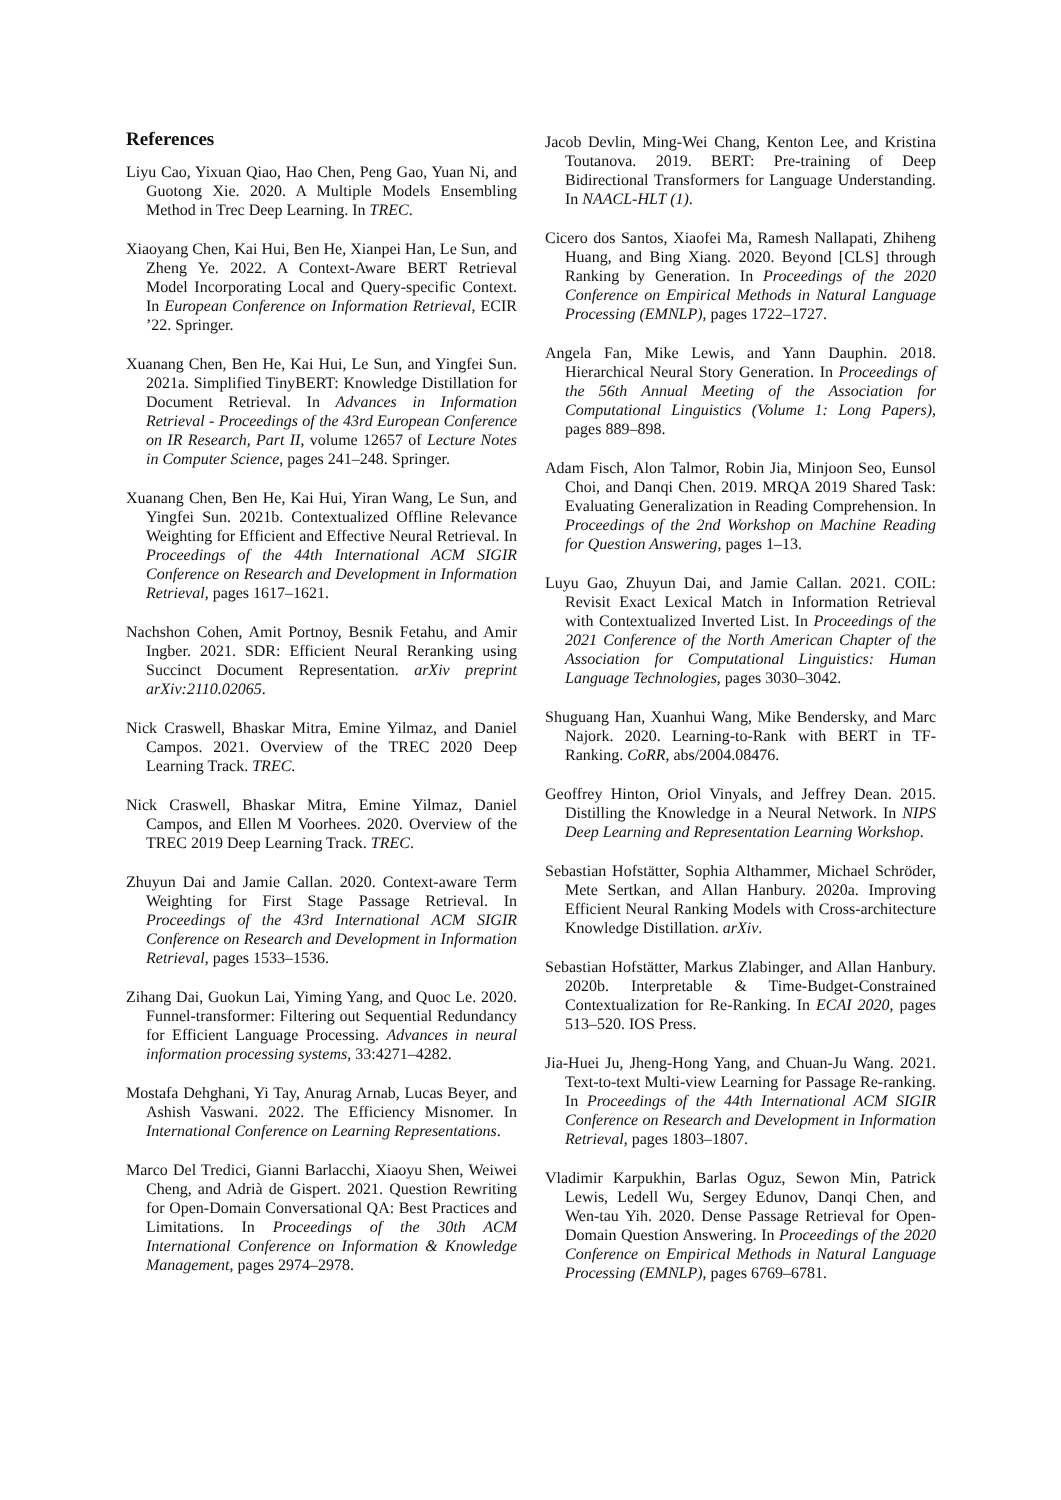References
Liyu Cao, Yixuan Qiao, Hao Chen, Peng Gao, Yuan Ni, and Guotong Xie. 2020. A Multiple Models Ensembling Method in Trec Deep Learning. In TREC.
Xiaoyang Chen, Kai Hui, Ben He, Xianpei Han, Le Sun, and Zheng Ye. 2022. A Context-Aware BERT Retrieval Model Incorporating Local and Query-specific Context. In European Conference on Information Retrieval, ECIR ’22. Springer.
Xuanang Chen, Ben He, Kai Hui, Le Sun, and Yingfei Sun. 2021a. Simplified TinyBERT: Knowledge Distillation for Document Retrieval. In Advances in Information Retrieval - Proceedings of the 43rd European Conference on IR Research, Part II, volume 12657 of Lecture Notes in Computer Science, pages 241–248. Springer.
Xuanang Chen, Ben He, Kai Hui, Yiran Wang, Le Sun, and Yingfei Sun. 2021b. Contextualized Offline Relevance Weighting for Efficient and Effective Neural Retrieval. In Proceedings of the 44th International ACM SIGIR Conference on Research and Development in Information Retrieval, pages 1617–1621.
Nachshon Cohen, Amit Portnoy, Besnik Fetahu, and Amir Ingber. 2021. SDR: Efficient Neural Reranking using Succinct Document Representation. arXiv preprint arXiv:2110.02065.
Nick Craswell, Bhaskar Mitra, Emine Yilmaz, and Daniel Campos. 2021. Overview of the TREC 2020 Deep Learning Track. TREC.
Nick Craswell, Bhaskar Mitra, Emine Yilmaz, Daniel Campos, and Ellen M Voorhees. 2020. Overview of the TREC 2019 Deep Learning Track. TREC.
Zhuyun Dai and Jamie Callan. 2020. Context-aware Term Weighting for First Stage Passage Retrieval. In Proceedings of the 43rd International ACM SIGIR Conference on Research and Development in Information Retrieval, pages 1533–1536.
Zihang Dai, Guokun Lai, Yiming Yang, and Quoc Le. 2020. Funnel-transformer: Filtering out Sequential Redundancy for Efficient Language Processing. Advances in neural information processing systems, 33:4271–4282.
Mostafa Dehghani, Yi Tay, Anurag Arnab, Lucas Beyer, and Ashish Vaswani. 2022. The Efficiency Misnomer. In International Conference on Learning Representations.
Marco Del Tredici, Gianni Barlacchi, Xiaoyu Shen, Weiwei Cheng, and Adrià de Gispert. 2021. Question Rewriting for Open-Domain Conversational QA: Best Practices and Limitations. In Proceedings of the 30th ACM International Conference on Information & Knowledge Management, pages 2974–2978.
Jacob Devlin, Ming-Wei Chang, Kenton Lee, and Kristina Toutanova. 2019. BERT: Pre-training of Deep Bidirectional Transformers for Language Understanding. In NAACL-HLT (1).
Cicero dos Santos, Xiaofei Ma, Ramesh Nallapati, Zhiheng Huang, and Bing Xiang. 2020. Beyond [CLS] through Ranking by Generation. In Proceedings of the 2020 Conference on Empirical Methods in Natural Language Processing (EMNLP), pages 1722–1727.
Angela Fan, Mike Lewis, and Yann Dauphin. 2018. Hierarchical Neural Story Generation. In Proceedings of the 56th Annual Meeting of the Association for Computational Linguistics (Volume 1: Long Papers), pages 889–898.
Adam Fisch, Alon Talmor, Robin Jia, Minjoon Seo, Eunsol Choi, and Danqi Chen. 2019. MRQA 2019 Shared Task: Evaluating Generalization in Reading Comprehension. In Proceedings of the 2nd Workshop on Machine Reading for Question Answering, pages 1–13.
Luyu Gao, Zhuyun Dai, and Jamie Callan. 2021. COIL: Revisit Exact Lexical Match in Information Retrieval with Contextualized Inverted List. In Proceedings of the 2021 Conference of the North American Chapter of the Association for Computational Linguistics: Human Language Technologies, pages 3030–3042.
Shuguang Han, Xuanhui Wang, Mike Bendersky, and Marc Najork. 2020. Learning-to-Rank with BERT in TF-Ranking. CoRR, abs/2004.08476.
Geoffrey Hinton, Oriol Vinyals, and Jeffrey Dean. 2015. Distilling the Knowledge in a Neural Network. In NIPS Deep Learning and Representation Learning Workshop.
Sebastian Hofstätter, Sophia Althammer, Michael Schröder, Mete Sertkan, and Allan Hanbury. 2020a. Improving Efficient Neural Ranking Models with Cross-architecture Knowledge Distillation. arXiv.
Sebastian Hofstätter, Markus Zlabinger, and Allan Hanbury. 2020b. Interpretable & Time-Budget-Constrained Contextualization for Re-Ranking. In ECAI 2020, pages 513–520. IOS Press.
Jia-Huei Ju, Jheng-Hong Yang, and Chuan-Ju Wang. 2021. Text-to-text Multi-view Learning for Passage Re-ranking. In Proceedings of the 44th International ACM SIGIR Conference on Research and Development in Information Retrieval, pages 1803–1807.
Vladimir Karpukhin, Barlas Oguz, Sewon Min, Patrick Lewis, Ledell Wu, Sergey Edunov, Danqi Chen, and Wen-tau Yih. 2020. Dense Passage Retrieval for Open-Domain Question Answering. In Proceedings of the 2020 Conference on Empirical Methods in Natural Language Processing (EMNLP), pages 6769–6781.